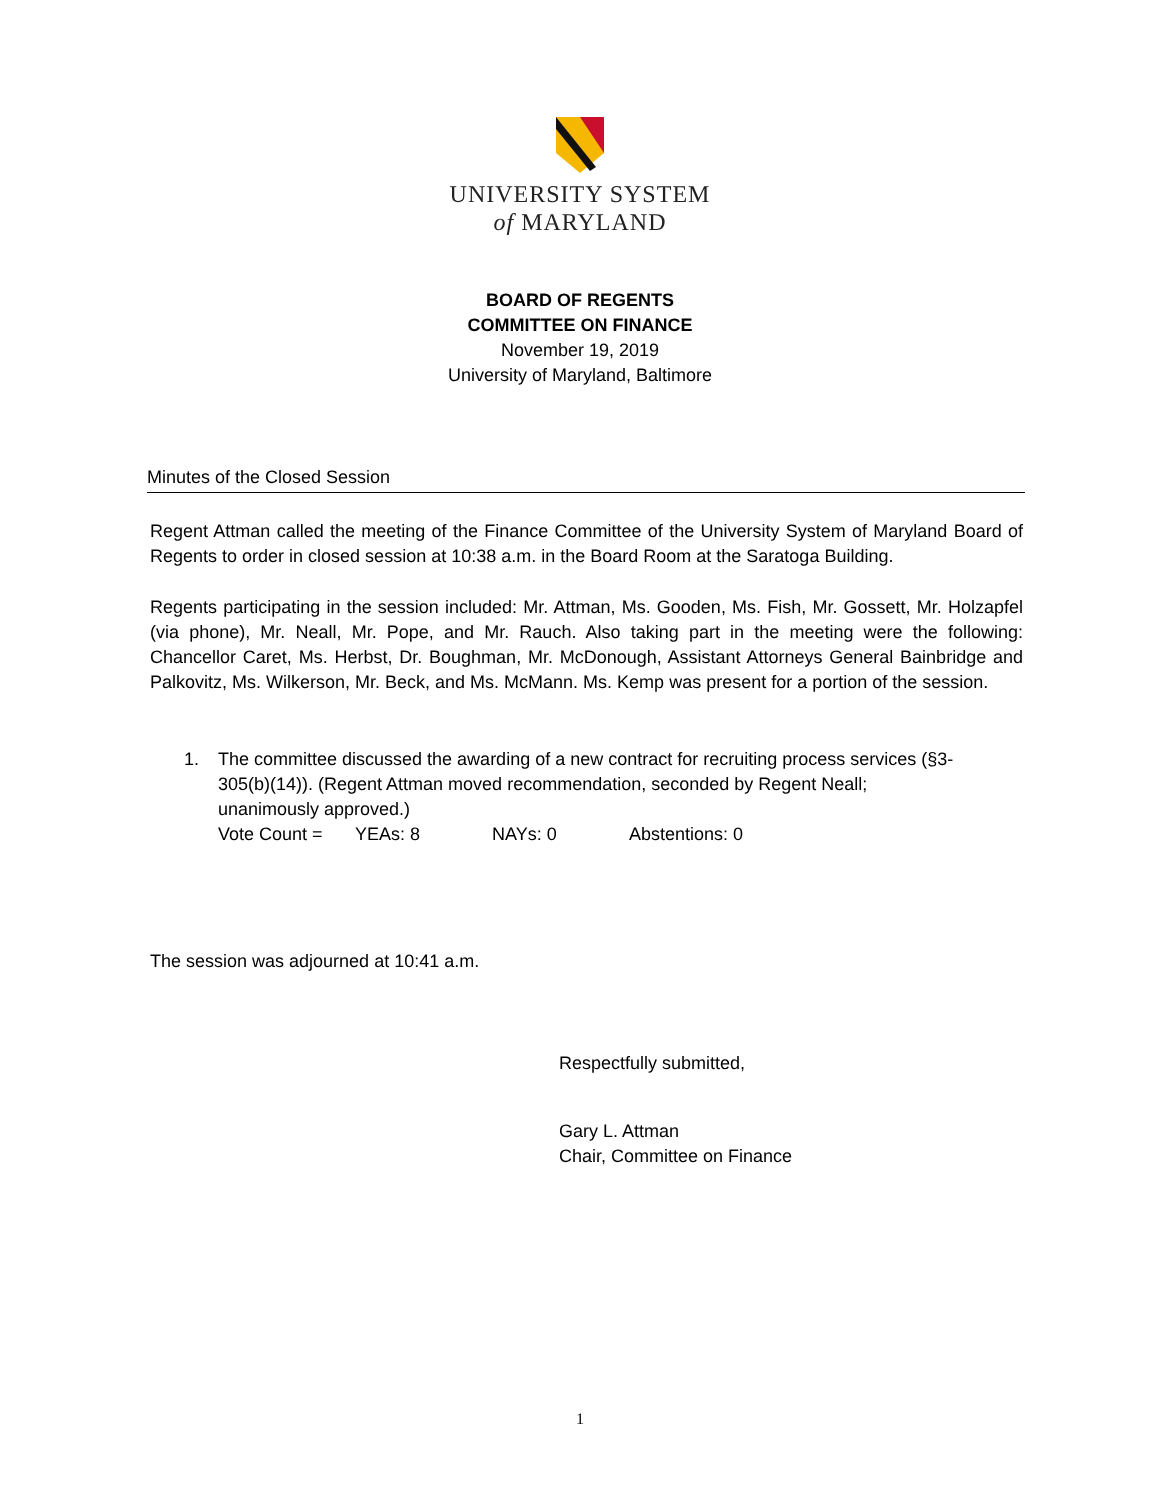UNIVERSITY SYSTEM
of MARYLAND
BOARD OF REGENTS
COMMITTEE ON FINANCE
November 19, 2019
University of Maryland, Baltimore
Minutes of the Closed Session
Regent Attman called the meeting of the Finance Committee of the University System of Maryland Board of Regents to order in closed session at 10:38 a.m. in the Board Room at the Saratoga Building.
Regents participating in the session included: Mr. Attman, Ms. Gooden, Ms. Fish, Mr. Gossett, Mr. Holzapfel (via phone), Mr. Neall, Mr. Pope, and Mr. Rauch. Also taking part in the meeting were the following: Chancellor Caret, Ms. Herbst, Dr. Boughman, Mr. McDonough, Assistant Attorneys General Bainbridge and Palkovitz, Ms. Wilkerson, Mr. Beck, and Ms. McMann. Ms. Kemp was present for a portion of the session.
1. The committee discussed the awarding of a new contract for recruiting process services (§3-305(b)(14)). (Regent Attman moved recommendation, seconded by Regent Neall; unanimously approved.)
Vote Count = YEAs: 8 NAYs: 0 Abstentions: 0
The session was adjourned at 10:41 a.m.
Respectfully submitted,
Gary L. Attman
Chair, Committee on Finance
1